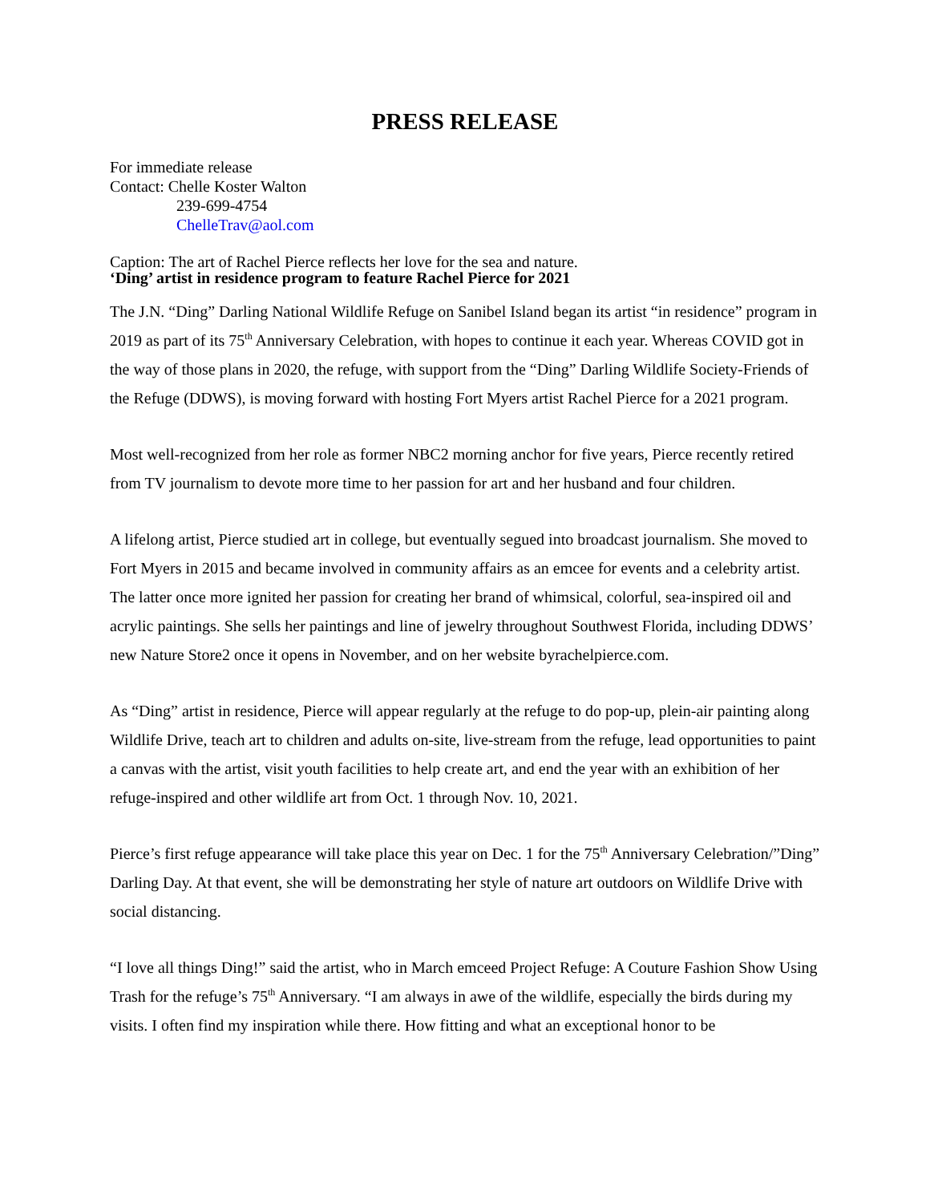PRESS RELEASE
For immediate release
Contact: Chelle Koster Walton
239-699-4754
ChelleTrav@aol.com
Caption: The art of Rachel Pierce reflects her love for the sea and nature.
‘Ding’ artist in residence program to feature Rachel Pierce for 2021
The J.N. “Ding” Darling National Wildlife Refuge on Sanibel Island began its artist “in residence” program in 2019 as part of its 75<sup>th</sup> Anniversary Celebration, with hopes to continue it each year. Whereas COVID got in the way of those plans in 2020, the refuge, with support from the “Ding” Darling Wildlife Society-Friends of the Refuge (DDWS), is moving forward with hosting Fort Myers artist Rachel Pierce for a 2021 program.
Most well-recognized from her role as former NBC2 morning anchor for five years, Pierce recently retired from TV journalism to devote more time to her passion for art and her husband and four children.
A lifelong artist, Pierce studied art in college, but eventually segued into broadcast journalism. She moved to Fort Myers in 2015 and became involved in community affairs as an emcee for events and a celebrity artist. The latter once more ignited her passion for creating her brand of whimsical, colorful, sea-inspired oil and acrylic paintings. She sells her paintings and line of jewelry throughout Southwest Florida, including DDWS’ new Nature Store2 once it opens in November, and on her website byrachelpierce.com.
As “Ding” artist in residence, Pierce will appear regularly at the refuge to do pop-up, plein-air painting along Wildlife Drive, teach art to children and adults on-site, live-stream from the refuge, lead opportunities to paint a canvas with the artist, visit youth facilities to help create art, and end the year with an exhibition of her refuge-inspired and other wildlife art from Oct. 1 through Nov. 10, 2021.
Pierce’s first refuge appearance will take place this year on Dec. 1 for the 75<sup>th</sup> Anniversary Celebration/”Ding” Darling Day. At that event, she will be demonstrating her style of nature art outdoors on Wildlife Drive with social distancing.
“I love all things Ding!” said the artist, who in March emceed Project Refuge: A Couture Fashion Show Using Trash for the refuge’s 75<sup>th</sup> Anniversary. “I am always in awe of the wildlife, especially the birds during my visits. I often find my inspiration while there. How fitting and what an exceptional honor to be